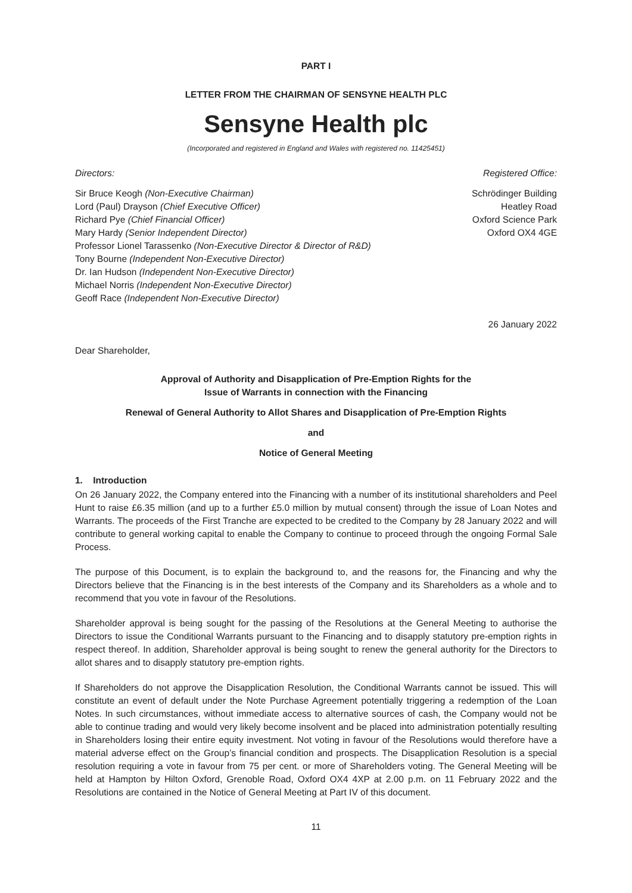PART I
LETTER FROM THE CHAIRMAN OF SENSYNE HEALTH PLC
Sensyne Health plc
(Incorporated and registered in England and Wales with registered no. 11425451)
Directors:
Sir Bruce Keogh (Non-Executive Chairman)
Lord (Paul) Drayson (Chief Executive Officer)
Richard Pye (Chief Financial Officer)
Mary Hardy (Senior Independent Director)
Professor Lionel Tarassenko (Non-Executive Director & Director of R&D)
Tony Bourne (Independent Non-Executive Director)
Dr. Ian Hudson (Independent Non-Executive Director)
Michael Norris (Independent Non-Executive Director)
Geoff Race (Independent Non-Executive Director)
Registered Office:
Schrödinger Building
Heatley Road
Oxford Science Park
Oxford OX4 4GE
26 January 2022
Dear Shareholder,
Approval of Authority and Disapplication of Pre-Emption Rights for the
Issue of Warrants in connection with the Financing
Renewal of General Authority to Allot Shares and Disapplication of Pre-Emption Rights
and
Notice of General Meeting
1. Introduction
On 26 January 2022, the Company entered into the Financing with a number of its institutional shareholders and Peel Hunt to raise £6.35 million (and up to a further £5.0 million by mutual consent) through the issue of Loan Notes and Warrants. The proceeds of the First Tranche are expected to be credited to the Company by 28 January 2022 and will contribute to general working capital to enable the Company to continue to proceed through the ongoing Formal Sale Process.
The purpose of this Document, is to explain the background to, and the reasons for, the Financing and why the Directors believe that the Financing is in the best interests of the Company and its Shareholders as a whole and to recommend that you vote in favour of the Resolutions.
Shareholder approval is being sought for the passing of the Resolutions at the General Meeting to authorise the Directors to issue the Conditional Warrants pursuant to the Financing and to disapply statutory pre-emption rights in respect thereof. In addition, Shareholder approval is being sought to renew the general authority for the Directors to allot shares and to disapply statutory pre-emption rights.
If Shareholders do not approve the Disapplication Resolution, the Conditional Warrants cannot be issued. This will constitute an event of default under the Note Purchase Agreement potentially triggering a redemption of the Loan Notes. In such circumstances, without immediate access to alternative sources of cash, the Company would not be able to continue trading and would very likely become insolvent and be placed into administration potentially resulting in Shareholders losing their entire equity investment. Not voting in favour of the Resolutions would therefore have a material adverse effect on the Group’s financial condition and prospects. The Disapplication Resolution is a special resolution requiring a vote in favour from 75 per cent. or more of Shareholders voting. The General Meeting will be held at Hampton by Hilton Oxford, Grenoble Road, Oxford OX4 4XP at 2.00 p.m. on 11 February 2022 and the Resolutions are contained in the Notice of General Meeting at Part IV of this document.
11